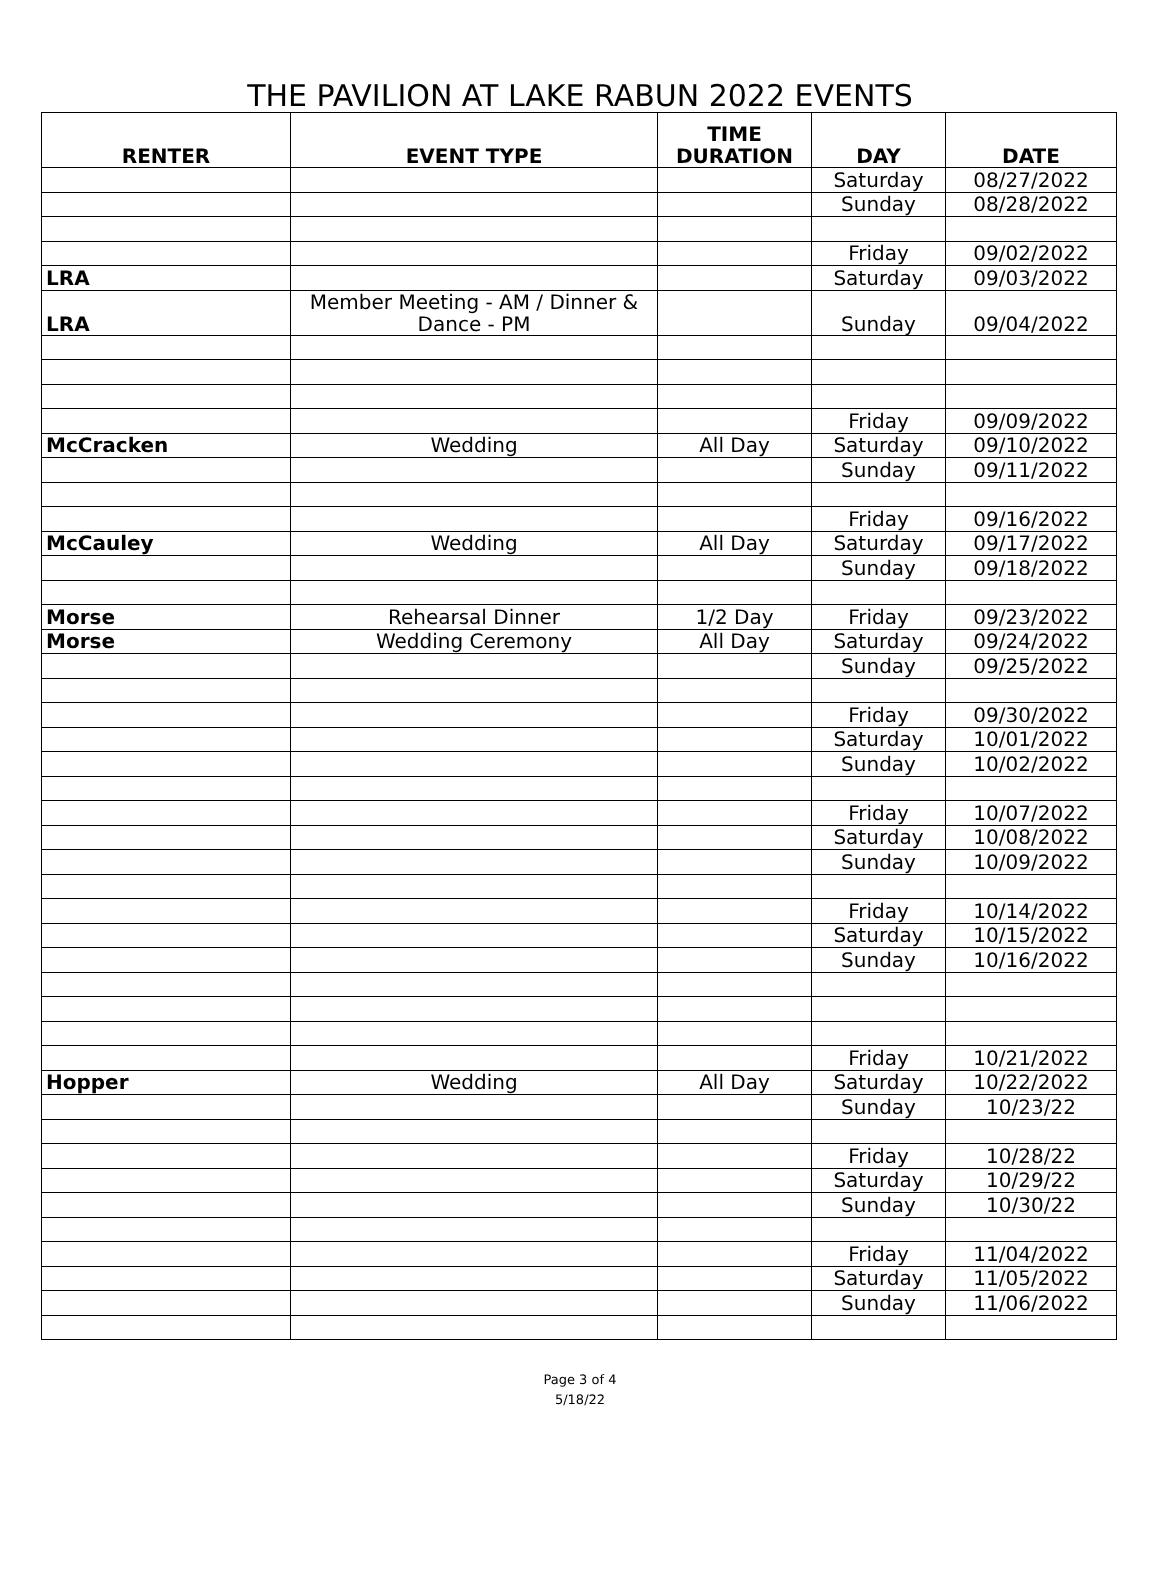THE PAVILION AT LAKE RABUN 2022 EVENTS
| RENTER | EVENT TYPE | TIME DURATION | DAY | DATE |
| --- | --- | --- | --- | --- |
| | | | Saturday | 08/27/2022 |
| | | | Sunday | 08/28/2022 |
| | | | Friday | 09/02/2022 |
| LRA | | | Saturday | 09/03/2022 |
| LRA | Member Meeting - AM / Dinner & Dance - PM | | Sunday | 09/04/2022 |
| | | | Friday | 09/09/2022 |
| McCracken | Wedding | All Day | Saturday | 09/10/2022 |
| | | | Sunday | 09/11/2022 |
| | | | Friday | 09/16/2022 |
| McCauley | Wedding | All Day | Saturday | 09/17/2022 |
| | | | Sunday | 09/18/2022 |
| Morse | Rehearsal Dinner | 1/2 Day | Friday | 09/23/2022 |
| Morse | Wedding Ceremony | All Day | Saturday | 09/24/2022 |
| | | | Sunday | 09/25/2022 |
| | | | Friday | 09/30/2022 |
| | | | Saturday | 10/01/2022 |
| | | | Sunday | 10/02/2022 |
| | | | Friday | 10/07/2022 |
| | | | Saturday | 10/08/2022 |
| | | | Sunday | 10/09/2022 |
| | | | Friday | 10/14/2022 |
| | | | Saturday | 10/15/2022 |
| | | | Sunday | 10/16/2022 |
| | | | Friday | 10/21/2022 |
| Hopper | Wedding | All Day | Saturday | 10/22/2022 |
| | | | Sunday | 10/23/22 |
| | | | Friday | 10/28/22 |
| | | | Saturday | 10/29/22 |
| | | | Sunday | 10/30/22 |
| | | | Friday | 11/04/2022 |
| | | | Saturday | 11/05/2022 |
| | | | Sunday | 11/06/2022 |
Page 3 of 4
5/18/22